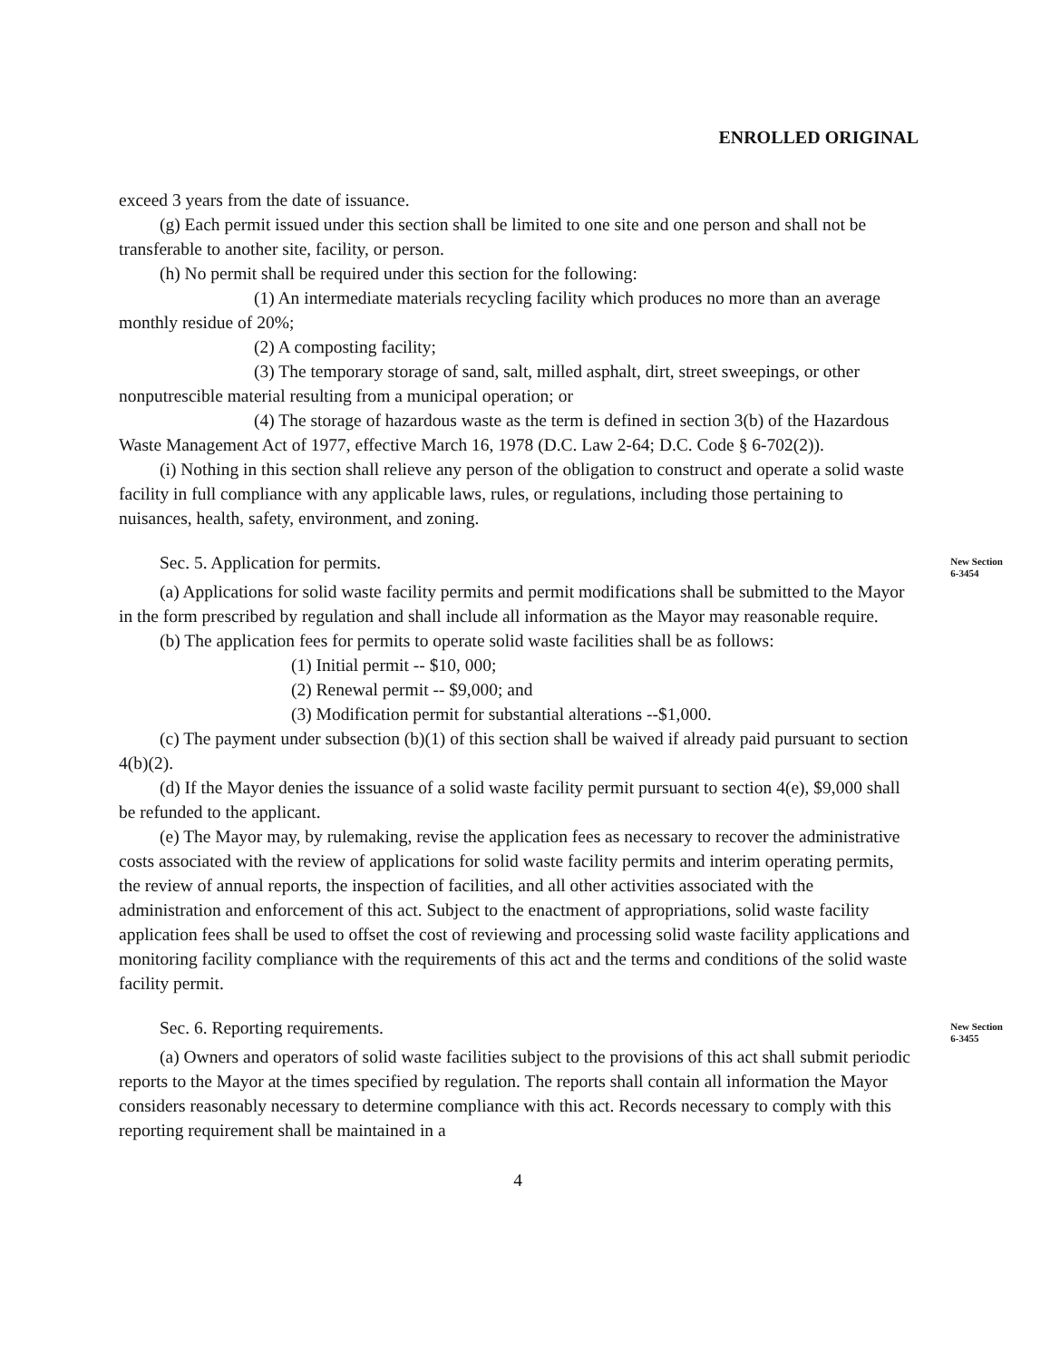ENROLLED ORIGINAL
exceed 3 years from the date of issuance.
(g) Each permit issued under this section shall be limited to one site and one person and shall not be transferable to another site, facility, or person.
(h) No permit shall be required under this section for the following:
(1) An intermediate materials recycling facility which produces no more than an average monthly residue of 20%;
(2) A composting facility;
(3) The temporary storage of sand, salt, milled asphalt, dirt, street sweepings, or other nonputrescible material resulting from a municipal operation; or
(4) The storage of hazardous waste as the term is defined in section 3(b) of the Hazardous Waste Management Act of 1977, effective March 16, 1978 (D.C. Law 2-64; D.C. Code § 6-702(2)).
(i) Nothing in this section shall relieve any person of the obligation to construct and operate a solid waste facility in full compliance with any applicable laws, rules, or regulations, including those pertaining to nuisances, health, safety, environment, and zoning.
Sec. 5. Application for permits.
New Section
6-3454
(a) Applications for solid waste facility permits and permit modifications shall be submitted to the Mayor in the form prescribed by regulation and shall include all information as the Mayor may reasonable require.
(b) The application fees for permits to operate solid waste facilities shall be as follows:
(1) Initial permit -- $10, 000;
(2) Renewal permit -- $9,000; and
(3) Modification permit for substantial alterations --$1,000.
(c) The payment under subsection (b)(1) of this section shall be waived if already paid pursuant to section 4(b)(2).
(d) If the Mayor denies the issuance of a solid waste facility permit pursuant to section 4(e), $9,000 shall be refunded to the applicant.
(e) The Mayor may, by rulemaking, revise the application fees as necessary to recover the administrative costs associated with the review of applications for solid waste facility permits and interim operating permits, the review of annual reports, the inspection of facilities, and all other activities associated with the administration and enforcement of this act. Subject to the enactment of appropriations, solid waste facility application fees shall be used to offset the cost of reviewing and processing solid waste facility applications and monitoring facility compliance with the requirements of this act and the terms and conditions of the solid waste facility permit.
Sec. 6. Reporting requirements.
New Section
6-3455
(a) Owners and operators of solid waste facilities subject to the provisions of this act shall submit periodic reports to the Mayor at the times specified by regulation. The reports shall contain all information the Mayor considers reasonably necessary to determine compliance with this act. Records necessary to comply with this reporting requirement shall be maintained in a
4